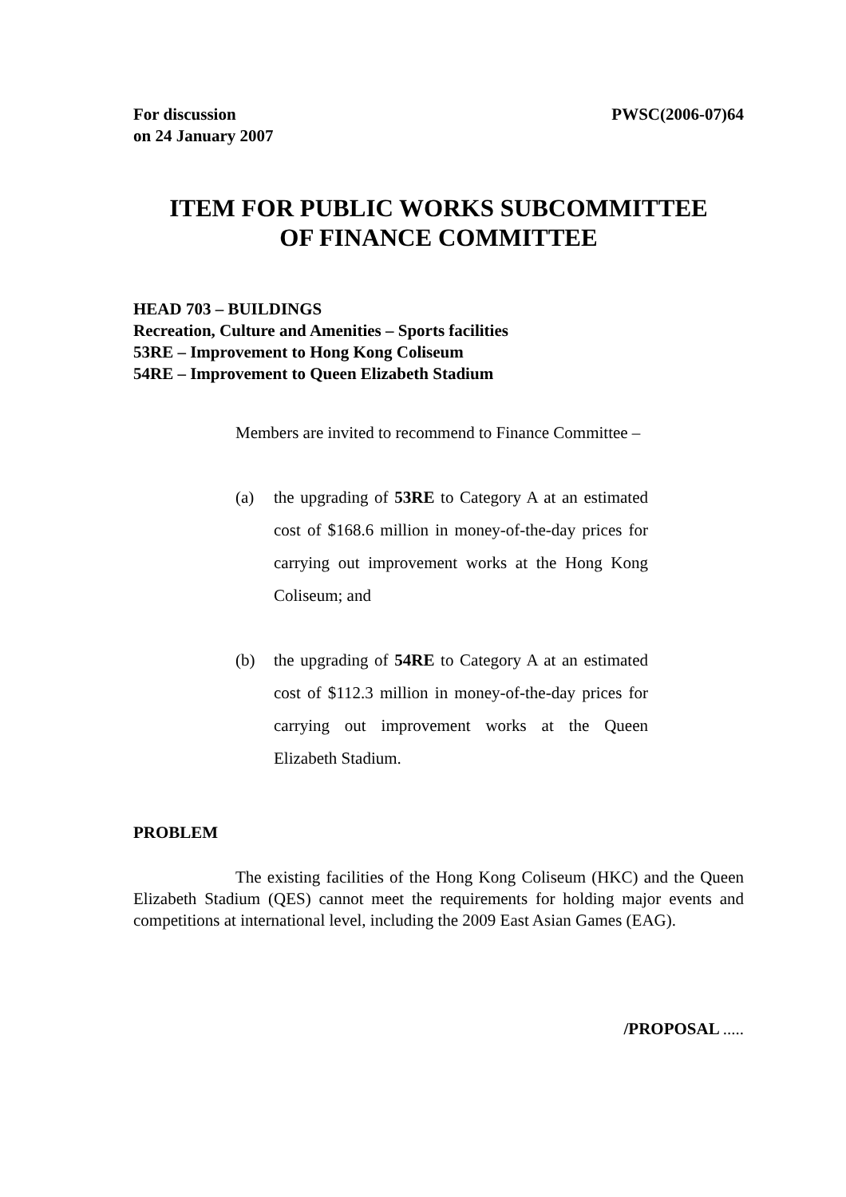For discussion
on 24 January 2007
PWSC(2006-07)64
ITEM FOR PUBLIC WORKS SUBCOMMITTEE
OF FINANCE COMMITTEE
HEAD 703 – BUILDINGS
Recreation, Culture and Amenities – Sports facilities
53RE – Improvement to Hong Kong Coliseum
54RE – Improvement to Queen Elizabeth Stadium
Members are invited to recommend to Finance Committee –
(a) the upgrading of 53RE to Category A at an estimated cost of $168.6 million in money-of-the-day prices for carrying out improvement works at the Hong Kong Coliseum; and
(b) the upgrading of 54RE to Category A at an estimated cost of $112.3 million in money-of-the-day prices for carrying out improvement works at the Queen Elizabeth Stadium.
PROBLEM
The existing facilities of the Hong Kong Coliseum (HKC) and the Queen Elizabeth Stadium (QES) cannot meet the requirements for holding major events and competitions at international level, including the 2009 East Asian Games (EAG).
/PROPOSAL .....